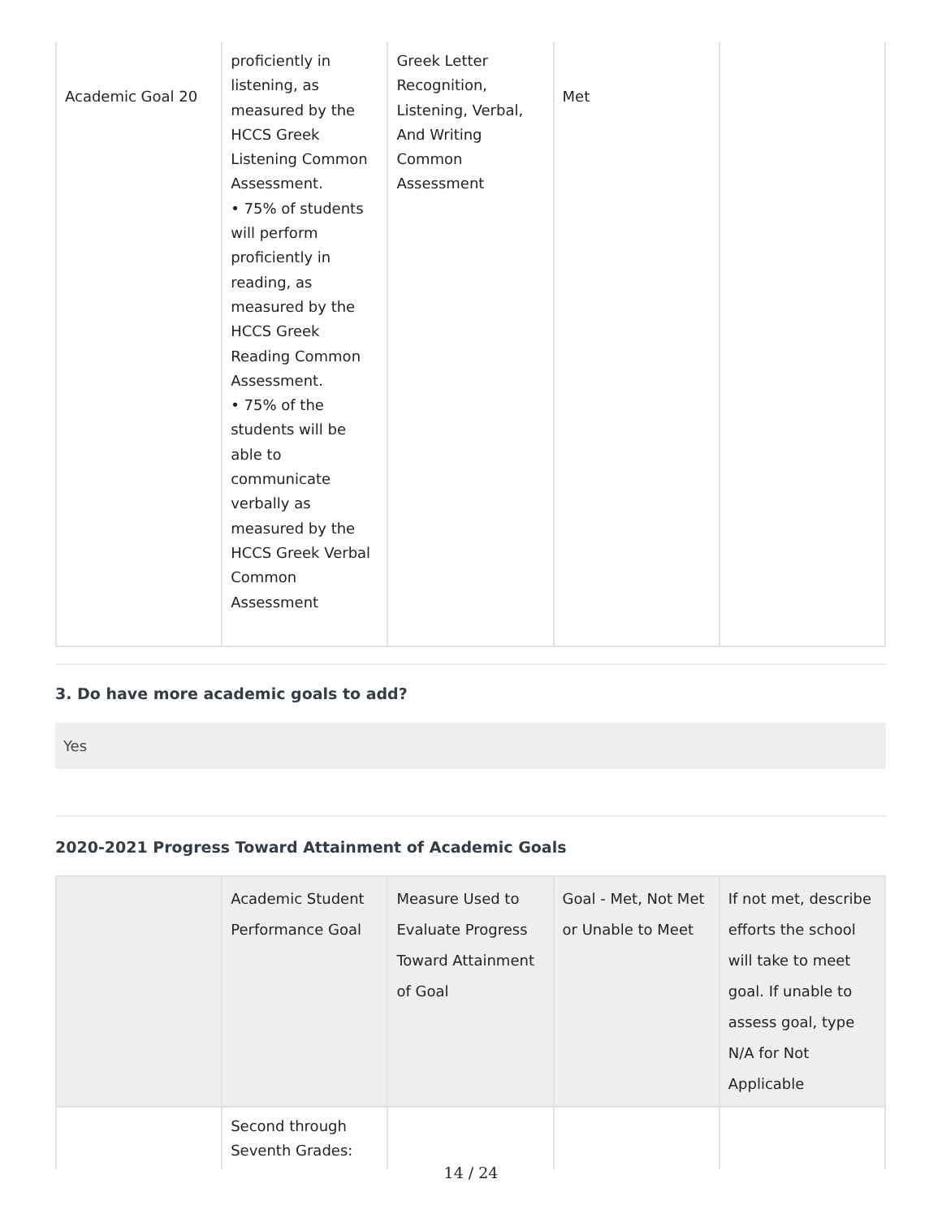| Academic Goal 20 | proficiently in listening, as measured by the HCCS Greek Listening Common Assessment. • 75% of students will perform proficiently in reading, as measured by the HCCS Greek Reading Common Assessment. • 75% of the students will be able to communicate verbally as measured by the HCCS Greek Verbal Common Assessment | Greek Letter Recognition, Listening, Verbal, And Writing Common Assessment | Met | |
3. Do have more academic goals to add?
Yes
2020-2021 Progress Toward Attainment of Academic Goals
| | Academic Student Performance Goal | Measure Used to Evaluate Progress Toward Attainment of Goal | Goal - Met, Not Met or Unable to Meet | If not met, describe efforts the school will take to meet goal. If unable to assess goal, type N/A for Not Applicable |
| --- | --- | --- | --- | --- |
| | Second through Seventh Grades: | | | |
14 / 24